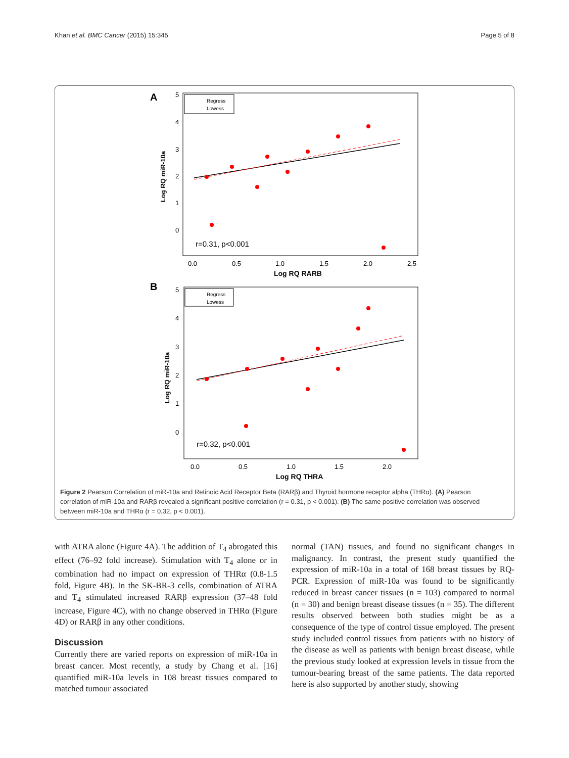Khan et al. BMC Cancer (2015) 15:345 Page 5 of 8
A
Log RQ miR-10a
5
4
3
2
1
0
0.0
0.5
1.0
1.5
2.0
2.5
Log RQ RARB
r=0.31, p<0.001
Regress
Lowess
B
Log RQ miR-10a
5
4
3
2
1
0
0.0
0.5
1.0
1.5
2.0
Log RQ THRA
r=0.32, p<0.001
Regress
Lowess
Figure 2 Pearson Correlation of miR-10a and Retinoic Acid Receptor Beta (RARβ) and Thyroid hormone receptor alpha (THRα). (A) Pearson correlation of miR-10a and RARβ revealed a significant positive correlation (r = 0.31, p < 0.001). (B) The same positive correlation was observed between miR-10a and THRα (r = 0.32, p < 0.001).
with ATRA alone (Figure 4A). The addition of T<sub>4</sub> abrogated this effect (76–92 fold increase). Stimulation with T<sub>4</sub> alone or in combination had no impact on expression of THRα (0.8-1.5 fold, Figure 4B). In the SK-BR-3 cells, combination of ATRA and T<sub>4</sub> stimulated increased RARβ expression (37–48 fold increase, Figure 4C), with no change observed in THRα (Figure 4D) or RARβ in any other conditions.
Discussion
Currently there are varied reports on expression of miR-10a in breast cancer. Most recently, a study by Chang et al. [16] quantified miR-10a levels in 108 breast tissues compared to matched tumour associated
normal (TAN) tissues, and found no significant changes in malignancy. In contrast, the present study quantified the expression of miR-10a in a total of 168 breast tissues by RQ-PCR. Expression of miR-10a was found to be significantly reduced in breast cancer tissues (n = 103) compared to normal (n = 30) and benign breast disease tissues (n = 35). The different results observed between both studies might be as a consequence of the type of control tissue employed. The present study included control tissues from patients with no history of the disease as well as patients with benign breast disease, while the previous study looked at expression levels in tissue from the tumour-bearing breast of the same patients. The data reported here is also supported by another study, showing